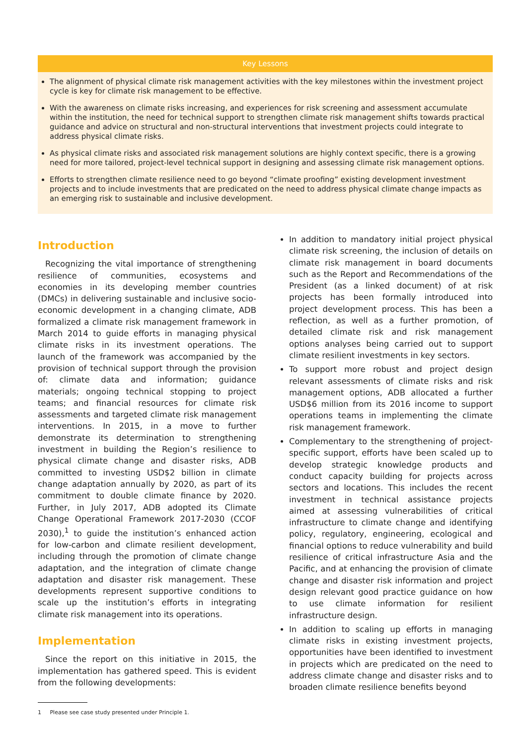Key Lessons
The alignment of physical climate risk management activities with the key milestones within the investment project cycle is key for climate risk management to be effective.
With the awareness on climate risks increasing, and experiences for risk screening and assessment accumulate within the institution, the need for technical support to strengthen climate risk management shifts towards practical guidance and advice on structural and non-structural interventions that investment projects could integrate to address physical climate risks.
As physical climate risks and associated risk management solutions are highly context specific, there is a growing need for more tailored, project-level technical support in designing and assessing climate risk management options.
Efforts to strengthen climate resilience need to go beyond “climate proofing” existing development investment projects and to include investments that are predicated on the need to address physical climate change impacts as an emerging risk to sustainable and inclusive development.
Introduction
Recognizing the vital importance of strengthening resilience of communities, ecosystems and economies in its developing member countries (DMCs) in delivering sustainable and inclusive socio-economic development in a changing climate, ADB formalized a climate risk management framework in March 2014 to guide efforts in managing physical climate risks in its investment operations. The launch of the framework was accompanied by the provision of technical support through the provision of: climate data and information; guidance materials; ongoing technical stopping to project teams; and financial resources for climate risk assessments and targeted climate risk management interventions. In 2015, in a move to further demonstrate its determination to strengthening investment in building the Region’s resilience to physical climate change and disaster risks, ADB committed to investing USD$2 billion in climate change adaptation annually by 2020, as part of its commitment to double climate finance by 2020. Further, in July 2017, ADB adopted its Climate Change Operational Framework 2017-2030 (CCOF 2030),<sup>1</sup> to guide the institution’s enhanced action for low-carbon and climate resilient development, including through the promotion of climate change adaptation, and the integration of climate change adaptation and disaster risk management. These developments represent supportive conditions to scale up the institution’s efforts in integrating climate risk management into its operations.
Implementation
Since the report on this initiative in 2015, the implementation has gathered speed. This is evident from the following developments:
1 Please see case study presented under Principle 1.
In addition to mandatory initial project physical climate risk screening, the inclusion of details on climate risk management in board documents such as the Report and Recommendations of the President (as a linked document) of at risk projects has been formally introduced into project development process. This has been a reflection, as well as a further promotion, of detailed climate risk and risk management options analyses being carried out to support climate resilient investments in key sectors.
To support more robust and project design relevant assessments of climate risks and risk management options, ADB allocated a further USD$6 million from its 2016 income to support operations teams in implementing the climate risk management framework.
Complementary to the strengthening of project-specific support, efforts have been scaled up to develop strategic knowledge products and conduct capacity building for projects across sectors and locations. This includes the recent investment in technical assistance projects aimed at assessing vulnerabilities of critical infrastructure to climate change and identifying policy, regulatory, engineering, ecological and financial options to reduce vulnerability and build resilience of critical infrastructure Asia and the Pacific, and at enhancing the provision of climate change and disaster risk information and project design relevant good practice guidance on how to use climate information for resilient infrastructure design.
In addition to scaling up efforts in managing climate risks in existing investment projects, opportunities have been identified to investment in projects which are predicated on the need to address climate change and disaster risks and to broaden climate resilience benefits beyond